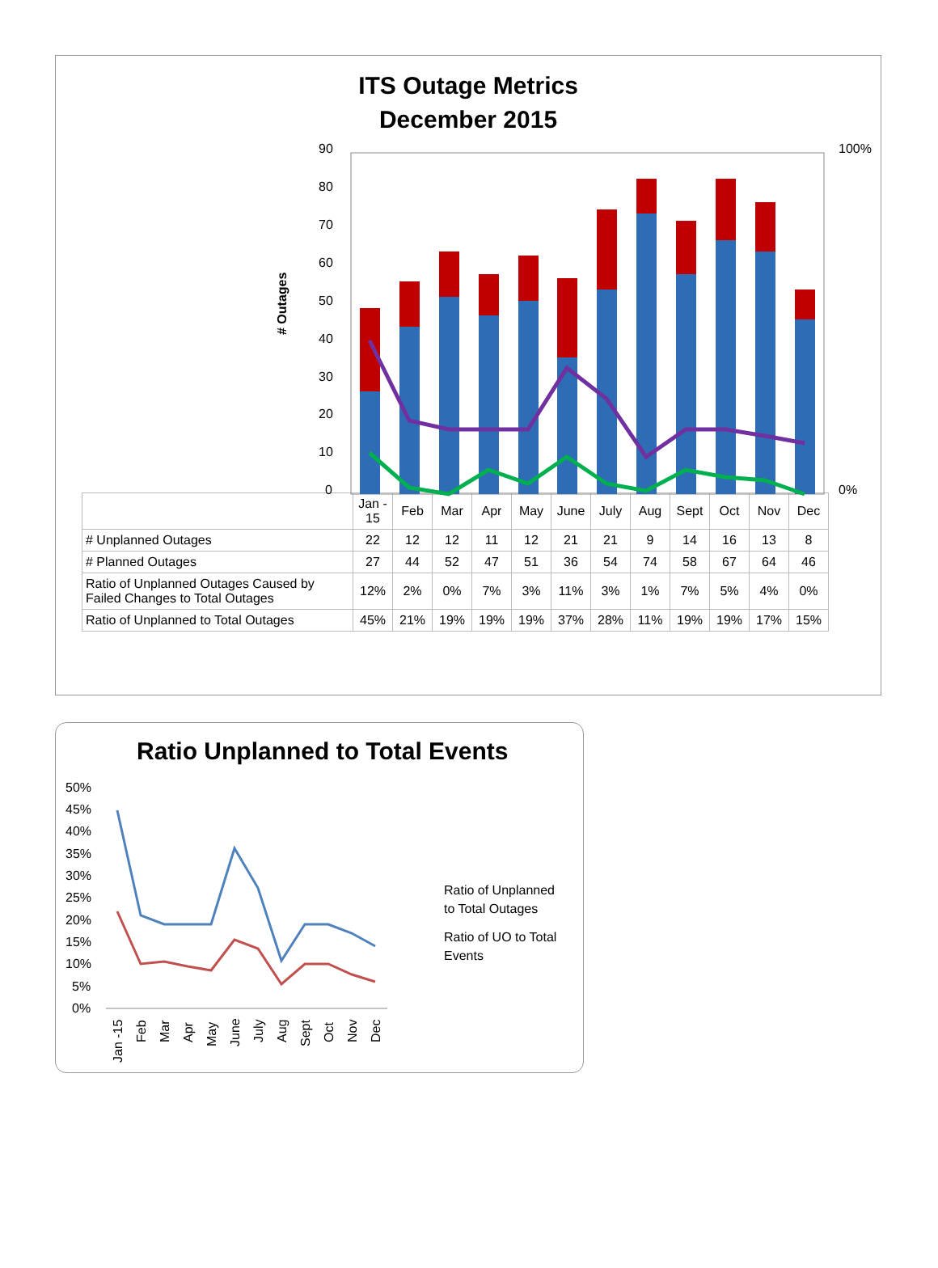ITS Outage Metrics
December 2015
90
80
70
60
50
40
30
20
10
0
100%
0%
# Outages
| | Jan - 15 | Feb | Mar | Apr | May | June | July | Aug | Sept | Oct | Nov | Dec |
| # Unplanned Outages | 22 | 12 | 12 | 11 | 12 | 21 | 21 | 9 | 14 | 16 | 13 | 8 |
| # Planned Outages | 27 | 44 | 52 | 47 | 51 | 36 | 54 | 74 | 58 | 67 | 64 | 46 |
| Ratio of Unplanned Outages Caused by Failed Changes to Total Outages | 12% | 2% | 0% | 7% | 3% | 11% | 3% | 1% | 7% | 5% | 4% | 0% |
| Ratio of Unplanned to Total Outages | 45% | 21% | 19% | 19% | 19% | 37% | 28% | 11% | 19% | 19% | 17% | 15% |
Ratio Unplanned to Total Events
50%
45%
40%
35%
30%
25%
20%
15%
10%
5%
0%
Jan -15
Feb
Mar
Apr
May
June
July
Aug
Sept
Oct
Nov
Dec
Ratio of Unplanned
to Total Outages
Ratio of UO to Total
Events